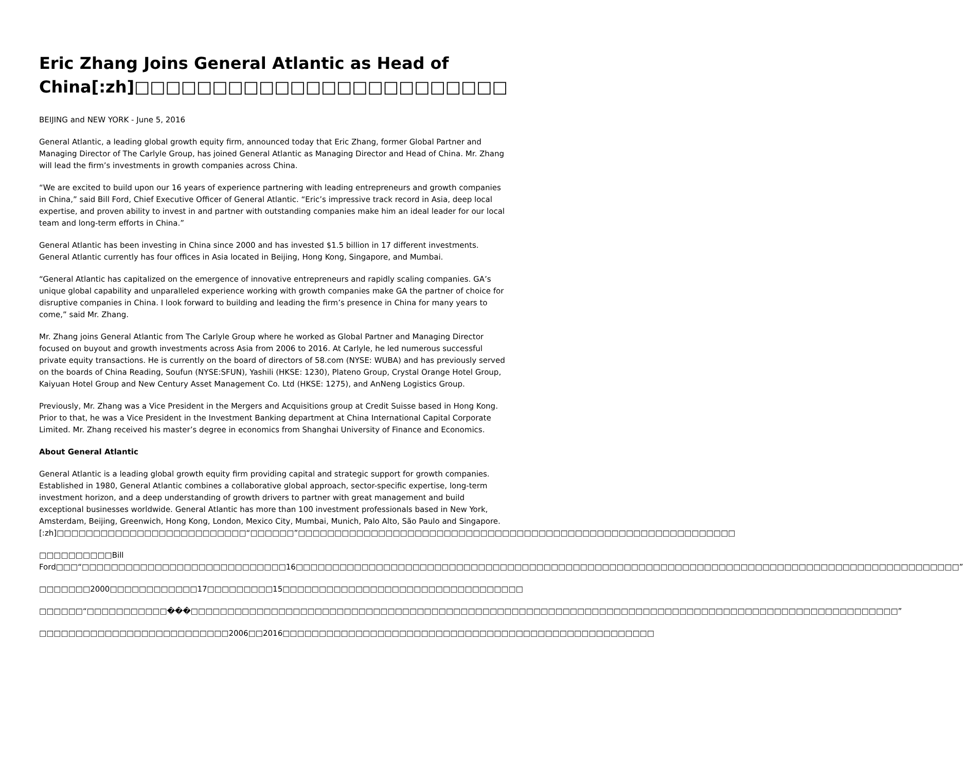Eric Zhang Joins General Atlantic as Head of China[:zh]□□□□□□□□□□□□□□□□□□□□□□□□
BEIJING and NEW YORK - June 5, 2016
General Atlantic, a leading global growth equity firm, announced today that Eric Zhang, former Global Partner and Managing Director of The Carlyle Group, has joined General Atlantic as Managing Director and Head of China. Mr. Zhang will lead the firm’s investments in growth companies across China.
“We are excited to build upon our 16 years of experience partnering with leading entrepreneurs and growth companies in China,” said Bill Ford, Chief Executive Officer of General Atlantic. “Eric’s impressive track record in Asia, deep local expertise, and proven ability to invest in and partner with outstanding companies make him an ideal leader for our local team and long-term efforts in China.”
General Atlantic has been investing in China since 2000 and has invested $1.5 billion in 17 different investments. General Atlantic currently has four offices in Asia located in Beijing, Hong Kong, Singapore, and Mumbai.
“General Atlantic has capitalized on the emergence of innovative entrepreneurs and rapidly scaling companies. GA’s unique global capability and unparalleled experience working with growth companies make GA the partner of choice for disruptive companies in China. I look forward to building and leading the firm’s presence in China for many years to come,” said Mr. Zhang.
Mr. Zhang joins General Atlantic from The Carlyle Group where he worked as Global Partner and Managing Director focused on buyout and growth investments across Asia from 2006 to 2016. At Carlyle, he led numerous successful private equity transactions. He is currently on the board of directors of 58.com (NYSE: WUBA) and has previously served on the boards of China Reading, Soufun (NYSE:SFUN), Yashili (HKSE: 1230), Plateno Group, Crystal Orange Hotel Group, Kaiyuan Hotel Group and New Century Asset Management Co. Ltd (HKSE: 1275), and AnNeng Logistics Group.
Previously, Mr. Zhang was a Vice President in the Mergers and Acquisitions group at Credit Suisse based in Hong Kong. Prior to that, he was a Vice President in the Investment Banking department at China International Capital Corporate Limited. Mr. Zhang received his master’s degree in economics from Shanghai University of Finance and Economics.
About General Atlantic
General Atlantic is a leading global growth equity firm providing capital and strategic support for growth companies. Established in 1980, General Atlantic combines a collaborative global approach, sector-specific expertise, long-term investment horizon, and a deep understanding of growth drivers to partner with great management and build exceptional businesses worldwide. General Atlantic has more than 100 investment professionals based in New York, Amsterdam, Beijing, Greenwich, Hong Kong, London, Mexico City, Mumbai, Munich, Palo Alto, São Paulo and Singapore.[:zh]□□□□□□□□□□□□□□□□□□□□□□□□□□“□□□□□□”□□□□□□□□□□□□□□□□□□□□□□□□□□□□□□□□□□□□□□□□□□□□□□□□□□□□□□□□□□□□
□□□□□□□□□□Bill Ford□□□“□□□□□□□□□□□□□□□□□□□□□□□□□□□□16□□□□□□□□□□□□□□□□□□□□□□□□□□□□□□□□□□□□□□□□□□□□□□□□□□□□□□□□□□□□□□□□□□□□□□□□□□□□□□□□□□□□□□□□□□□”
□□□□□□□2000□□□□□□□□□□□□17□□□□□□□□□15□□□□□□□□□□□□□□□□□□□□□□□□□□□□□□□□□
□□□□□□“□□□□□□□□□□□���□□□□□□□□□□□□□□□□□□□□□□□□□□□□□□□□□□□□□□□□□□□□□□□□□□□□□□□□□□□□□□□□□□□□□□□□□□□□□□□□□□□□□□□□□□□□□□□□□”
□□□□□□□□□□□□□□□□□□□□□□□□□□2006□□2016□□□□□□□□□□□□□□□□□□□□□□□□□□□□□□□□□□□□□□□□□□□□□□□□□□□